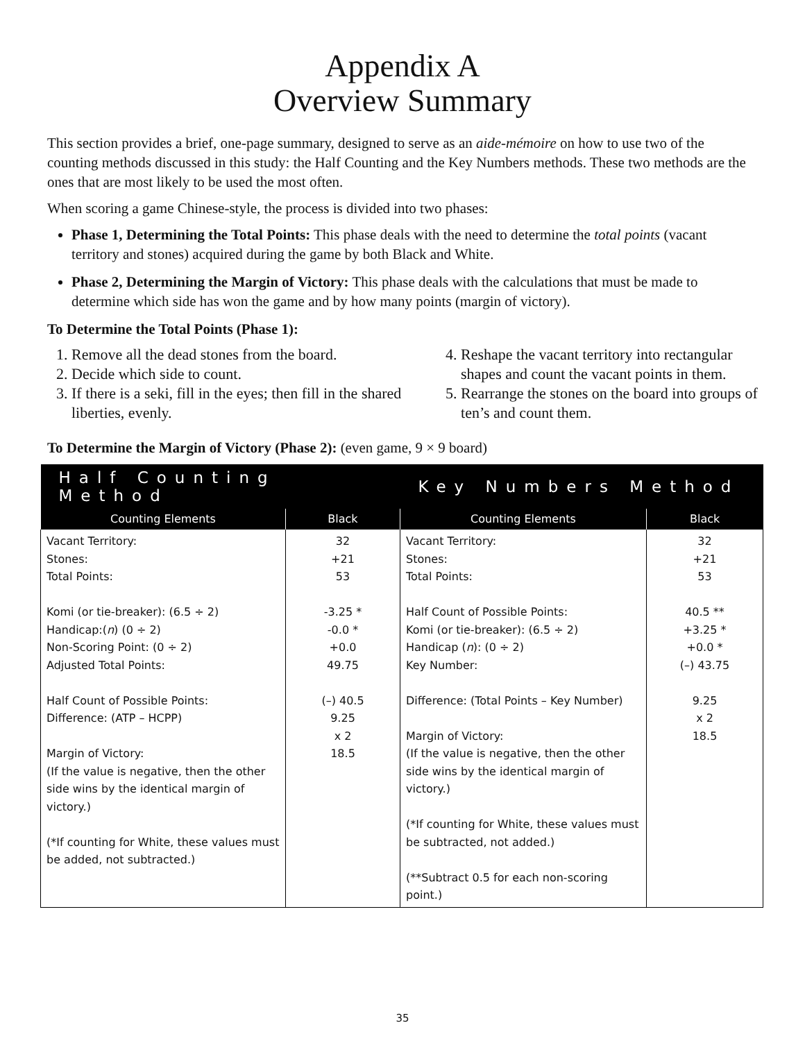Appendix A
Overview Summary
This section provides a brief, one-page summary, designed to serve as an aide-mémoire on how to use two of the counting methods discussed in this study: the Half Counting and the Key Numbers methods. These two methods are the ones that are most likely to be used the most often.
When scoring a game Chinese-style, the process is divided into two phases:
Phase 1, Determining the Total Points: This phase deals with the need to determine the total points (vacant territory and stones) acquired during the game by both Black and White.
Phase 2, Determining the Margin of Victory: This phase deals with the calculations that must be made to determine which side has won the game and by how many points (margin of victory).
To Determine the Total Points (Phase 1):
1. Remove all the dead stones from the board.
2. Decide which side to count.
3. If there is a seki, fill in the eyes; then fill in the shared liberties, evenly.
4. Reshape the vacant territory into rectangular shapes and count the vacant points in them.
5. Rearrange the stones on the board into groups of ten’s and count them.
To Determine the Margin of Victory (Phase 2): (even game, 9 × 9 board)
| Half Counting Method | | Key Numbers Method | |
| --- | --- | --- | --- |
| Counting Elements | Black | Counting Elements | Black |
| Vacant Territory: Stones: Total Points: Komi (or tie-breaker): (6.5 ÷ 2) Handicap:( n ) (0 ÷ 2) Non-Scoring Point: (0 ÷ 2) Adjusted Total Points: Half Count of Possible Points: Difference: (ATP – HCPP) Margin of Victory: (If the value is negative, then the other side wins by the identical margin of victory.) (*If counting for White, these values must be added, not subtracted.) | 32 +21 53 -3.25 * -0.0 * +0.0 49.75 (–) 40.5 9.25 x 2 18.5 | Vacant Territory: Stones: Total Points: Half Count of Possible Points: Komi (or tie-breaker): (6.5 ÷ 2) Handicap ( n ): (0 ÷ 2) Key Number: Difference: (Total Points – Key Number) Margin of Victory: (If the value is negative, then the other side wins by the identical margin of victory.) (*If counting for White, these values must be subtracted, not added.) (**Subtract 0.5 for each non-scoring point.) | 32 +21 53 40.5 ** +3.25 * +0.0 * (–) 43.75 9.25 x 2 18.5 |
35